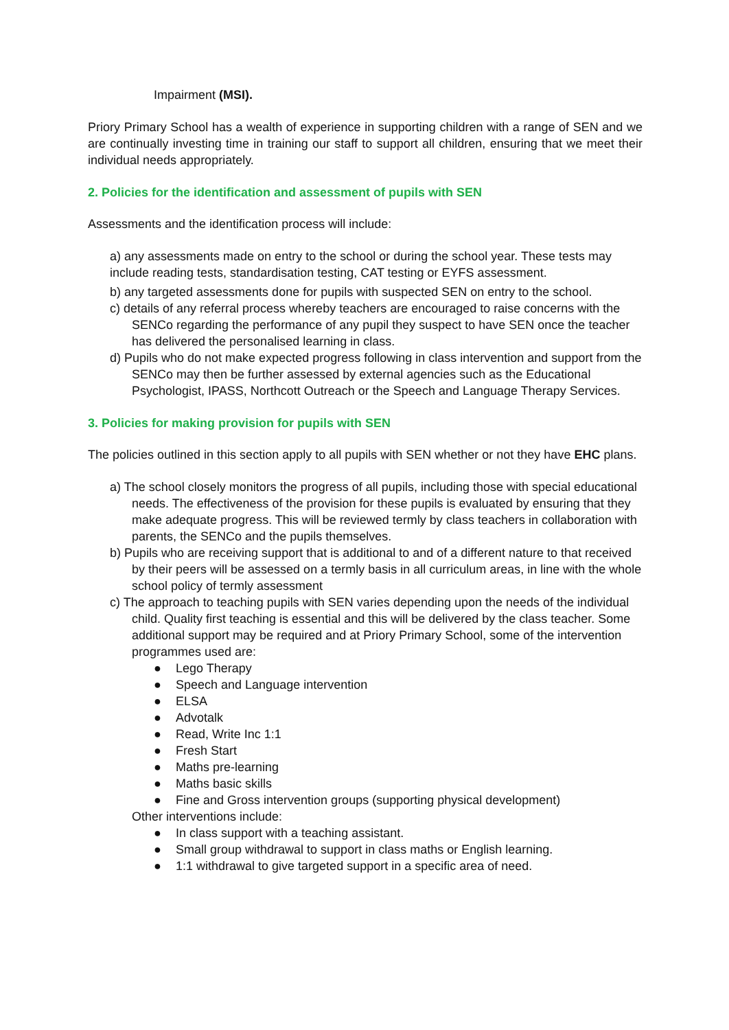Impairment (MSI).
Priory Primary School has a wealth of experience in supporting children with a range of SEN and we are continually investing time in training our staff to support all children, ensuring that we meet their individual needs appropriately.
2. Policies for the identification and assessment of pupils with SEN
Assessments and the identification process will include:
a) any assessments made on entry to the school or during the school year. These tests may include reading tests, standardisation testing, CAT testing or EYFS assessment.
b) any targeted assessments done for pupils with suspected SEN on entry to the school.
c) details of any referral process whereby teachers are encouraged to raise concerns with the SENCo regarding the performance of any pupil they suspect to have SEN once the teacher has delivered the personalised learning in class.
d) Pupils who do not make expected progress following in class intervention and support from the SENCo may then be further assessed by external agencies such as the Educational Psychologist, IPASS, Northcott Outreach or the Speech and Language Therapy Services.
3. Policies for making provision for pupils with SEN
The policies outlined in this section apply to all pupils with SEN whether or not they have EHC plans.
a) The school closely monitors the progress of all pupils, including those with special educational needs. The effectiveness of the provision for these pupils is evaluated by ensuring that they make adequate progress. This will be reviewed termly by class teachers in collaboration with parents, the SENCo and the pupils themselves.
b) Pupils who are receiving support that is additional to and of a different nature to that received by their peers will be assessed on a termly basis in all curriculum areas, in line with the whole school policy of termly assessment
c) The approach to teaching pupils with SEN varies depending upon the needs of the individual child. Quality first teaching is essential and this will be delivered by the class teacher. Some additional support may be required and at Priory Primary School, some of the intervention programmes used are:
● Lego Therapy
● Speech and Language intervention
● ELSA
● Advotalk
● Read, Write Inc 1:1
● Fresh Start
● Maths pre-learning
● Maths basic skills
● Fine and Gross intervention groups (supporting physical development)
Other interventions include:
● In class support with a teaching assistant.
● Small group withdrawal to support in class maths or English learning.
● 1:1 withdrawal to give targeted support in a specific area of need.